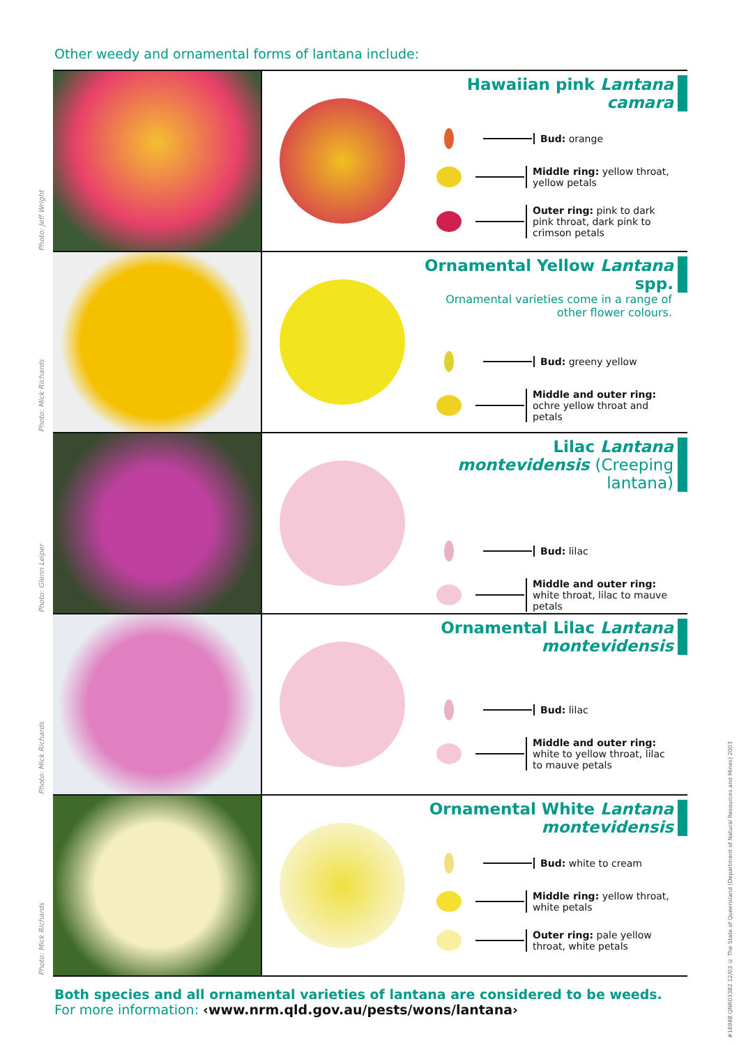Other weedy and ornamental forms of lantana include:
Photo: Jeff Wright
Hawaiian pink Lantana camara
Bud: orange
Middle ring: yellow throat, yellow petals
Outer ring: pink to dark pink throat, dark pink to crimson petals
Photo: Mick Richards
Ornamental Yellow Lantana spp.
Ornamental varieties come in a range of other flower colours.
Bud: greeny yellow
Middle and outer ring: ochre yellow throat and petals
Photo: Glenn Leiper
Lilac Lantana montevidensis (Creeping lantana)
Bud: lilac
Middle and outer ring: white throat, lilac to mauve petals
Photo: Mick Richards
Ornamental Lilac Lantana montevidensis
Bud: lilac
Middle and outer ring: white to yellow throat, lilac to mauve petals
Photo: Mick Richards
Ornamental White Lantana montevidensis
Bud: white to cream
Middle ring: yellow throat, white petals
Outer ring: pale yellow throat, white petals
Both species and all ornamental varieties of lantana are considered to be weeds.
For more information: ‹www.nrm.qld.gov.au/pests/wons/lantana›
#16988 QNR03382 12/03 © The State of Queensland (Department of Natural Resources and Mines) 2003